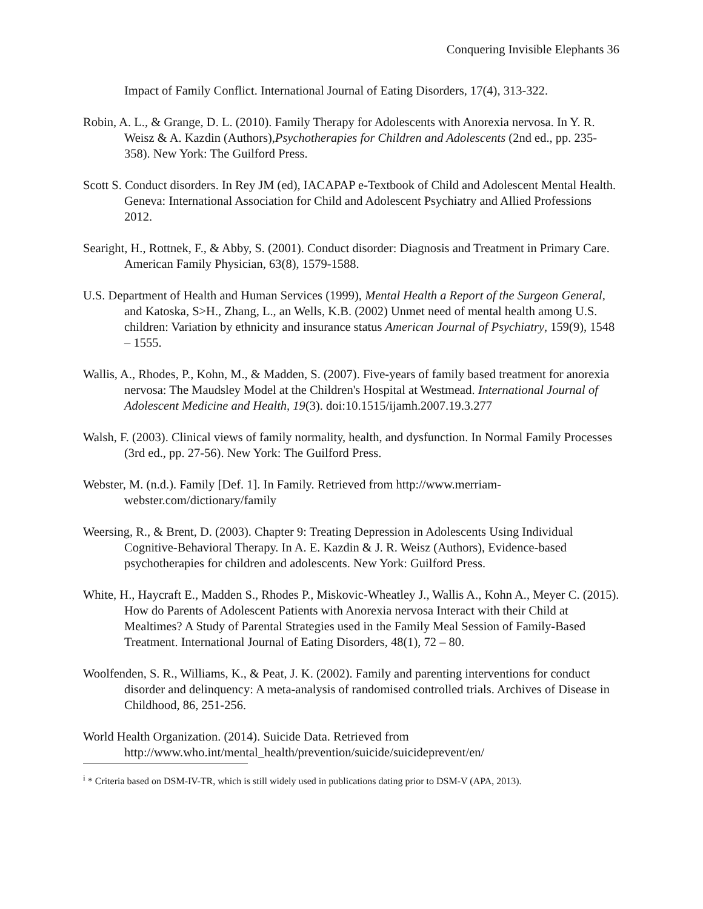Conquering Invisible Elephants 36
Impact of Family Conflict. International Journal of Eating Disorders, 17(4), 313-322.
Robin, A. L., & Grange, D. L. (2010). Family Therapy for Adolescents with Anorexia nervosa. In Y. R. Weisz & A. Kazdin (Authors),Psychotherapies for Children and Adolescents (2nd ed., pp. 235-358). New York: The Guilford Press.
Scott S. Conduct disorders. In Rey JM (ed), IACAPAP e-Textbook of Child and Adolescent Mental Health. Geneva: International Association for Child and Adolescent Psychiatry and Allied Professions 2012.
Searight, H., Rottnek, F., & Abby, S. (2001). Conduct disorder: Diagnosis and Treatment in Primary Care. American Family Physician, 63(8), 1579-1588.
U.S. Department of Health and Human Services (1999), Mental Health a Report of the Surgeon General, and Katoska, S>H., Zhang, L., an Wells, K.B. (2002) Unmet need of mental health among U.S. children: Variation by ethnicity and insurance status American Journal of Psychiatry, 159(9), 1548 – 1555.
Wallis, A., Rhodes, P., Kohn, M., & Madden, S. (2007). Five-years of family based treatment for anorexia nervosa: The Maudsley Model at the Children's Hospital at Westmead. International Journal of Adolescent Medicine and Health, 19(3). doi:10.1515/ijamh.2007.19.3.277
Walsh, F. (2003). Clinical views of family normality, health, and dysfunction. In Normal Family Processes (3rd ed., pp. 27-56). New York: The Guilford Press.
Webster, M. (n.d.). Family [Def. 1]. In Family. Retrieved from http://www.merriam-webster.com/dictionary/family
Weersing, R., & Brent, D. (2003). Chapter 9: Treating Depression in Adolescents Using Individual Cognitive-Behavioral Therapy. In A. E. Kazdin & J. R. Weisz (Authors), Evidence-based psychotherapies for children and adolescents. New York: Guilford Press.
White, H., Haycraft E., Madden S., Rhodes P., Miskovic-Wheatley J., Wallis A., Kohn A., Meyer C. (2015). How do Parents of Adolescent Patients with Anorexia nervosa Interact with their Child at Mealtimes? A Study of Parental Strategies used in the Family Meal Session of Family-Based Treatment. International Journal of Eating Disorders, 48(1), 72 – 80.
Woolfenden, S. R., Williams, K., & Peat, J. K. (2002). Family and parenting interventions for conduct disorder and delinquency: A meta-analysis of randomised controlled trials. Archives of Disease in Childhood, 86, 251-256.
World Health Organization. (2014). Suicide Data. Retrieved from http://www.who.int/mental_health/prevention/suicide/suicideprevent/en/
<sup>i</sup> * Criteria based on DSM-IV-TR, which is still widely used in publications dating prior to DSM-V (APA, 2013).